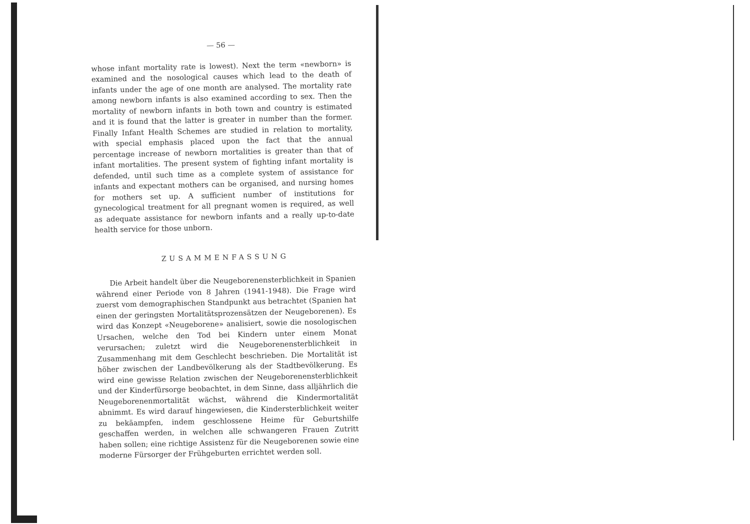— 56 —
whose infant mortality rate is lowest). Next the term «newborn» is examined and the nosological causes which lead to the death of infants under the age of one month are analysed. The mortality rate among newborn infants is also examined according to sex. Then the mortality of newborn infants in both town and country is estimated and it is found that the latter is greater in number than the former. Finally Infant Health Schemes are studied in relation to mortality, with special emphasis placed upon the fact that the annual percentage increase of newborn mortalities is greater than that of infant mortalities. The present system of fighting infant mortality is defended, until such time as a complete system of assistance for infants and expectant mothers can be organised, and nursing homes for mothers set up. A sufficient number of institutions for gynecological treatment for all pregnant women is required, as well as adequate assistance for newborn infants and a really up-to-date health service for those unborn.
ZUSAMMENFASSUNG
Die Arbeit handelt über die Neugeborenensterblichkeit in Spanien während einer Periode von 8 Jahren (1941-1948). Die Frage wird zuerst vom demographischen Standpunkt aus betrachtet (Spanien hat einen der geringsten Mortalitätsprozensätzen der Neugeborenen). Es wird das Konzept «Neugeborene» analisiert, sowie die nosologischen Ursachen, welche den Tod bei Kindern unter einem Monat verursachen; zuletzt wird die Neugeborenensterblichkeit in Zusammenhang mit dem Geschlecht beschrieben. Die Mortalität ist höher zwischen der Landbevölkerung als der Stadtbevölkerung. Es wird eine gewisse Relation zwischen der Neugeborenensterblichkeit und der Kinderfürsorge beobachtet, in dem Sinne, dass alljährlich die Neugeborenenmortalität wächst, während die Kindermortalität abnimmt. Es wird darauf hingewiesen, die Kindersterblichkeit weiter zu bekäampfen, indem geschlossene Heime für Geburtshilfe geschaffen werden, in welchen alle schwangeren Frauen Zutritt haben sollen; eine richtige Assistenz für die Neugeborenen sowie eine moderne Fürsorger der Frühgeburten errichtet werden soll.